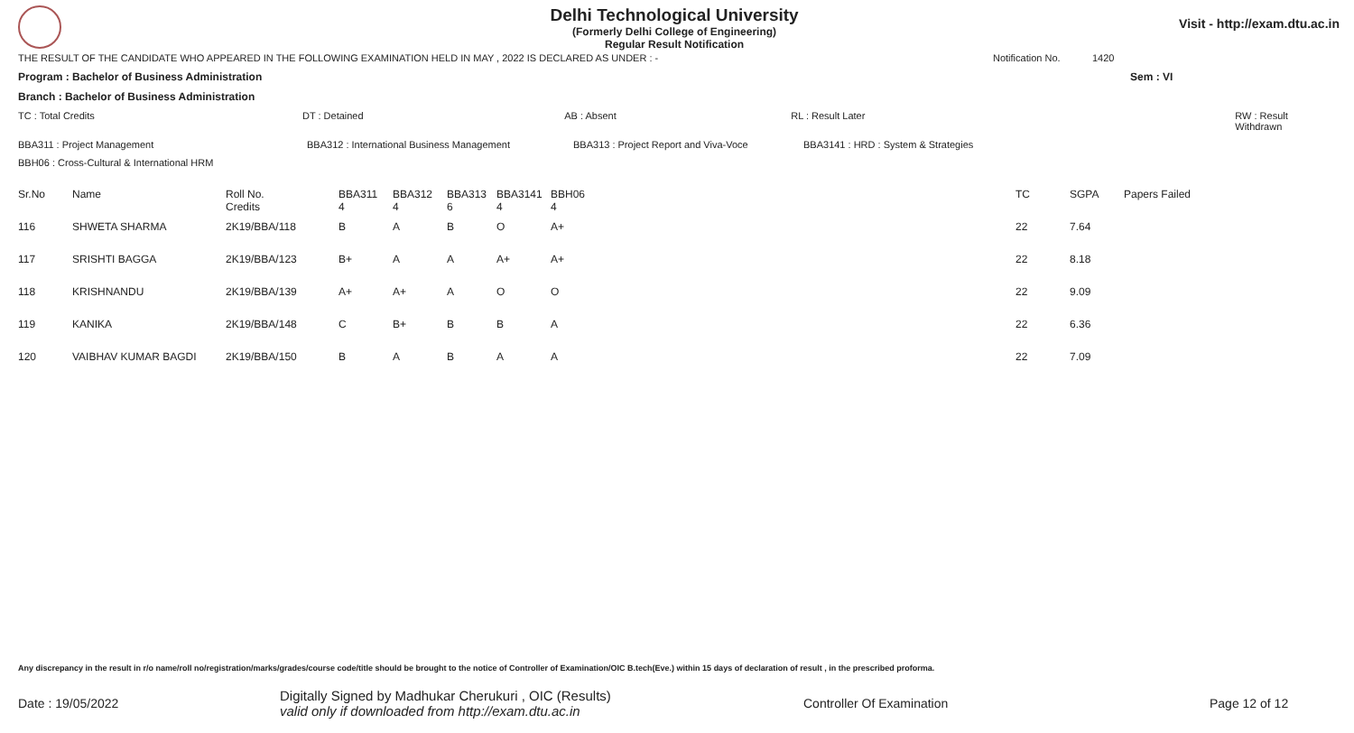Delhi Technological University
(Formerly Delhi College of Engineering)
Regular Result Notification
Visit - http://exam.dtu.ac.in
THE RESULT OF THE CANDIDATE WHO APPEARED IN THE FOLLOWING EXAMINATION HELD IN MAY , 2022 IS DECLARED AS UNDER : - Notification No. 1420
Program : Bachelor of Business Administration Sem : VI
Branch : Bachelor of Business Administration
TC : Total Credits DT : Detained AB : Absent RL : Result Later RW : Result Withdrawn
BBA311 : Project Management BBA312 : International Business Management BBA313 : Project Report and Viva-Voce BBA3141 : HRD : System & Strategies
BBH06 : Cross-Cultural & International HRM
| Sr.No | Name | Roll No. Credits | BBA311 4 | BBA312 4 | BBA313 6 | BBA3141 4 | BBH06 4 | TC | SGPA | Papers Failed |
| --- | --- | --- | --- | --- | --- | --- | --- | --- | --- | --- |
| 116 | SHWETA SHARMA | 2K19/BBA/118 | B | A | B | O | A+ | 22 | 7.64 | |
| 117 | SRISHTI BAGGA | 2K19/BBA/123 | B+ | A | A | A+ | A+ | 22 | 8.18 | |
| 118 | KRISHNANDU | 2K19/BBA/139 | A+ | A+ | A | O | O | 22 | 9.09 | |
| 119 | KANIKA | 2K19/BBA/148 | C | B+ | B | B | A | 22 | 6.36 | |
| 120 | VAIBHAV KUMAR BAGDI | 2K19/BBA/150 | B | A | B | A | A | 22 | 7.09 | |
Any discrepancy in the result in r/o name/roll no/registration/marks/grades/course code/title should be brought to the notice of Controller of Examination/OIC B.tech(Eve.) within 15 days of declaration of result , in the prescribed proforma.
Date : 19/05/2022 Digitally Signed by Madhukar Cherukuri , OIC (Results)
valid only if downloaded from http://exam.dtu.ac.in Controller Of Examination Page 12 of 12